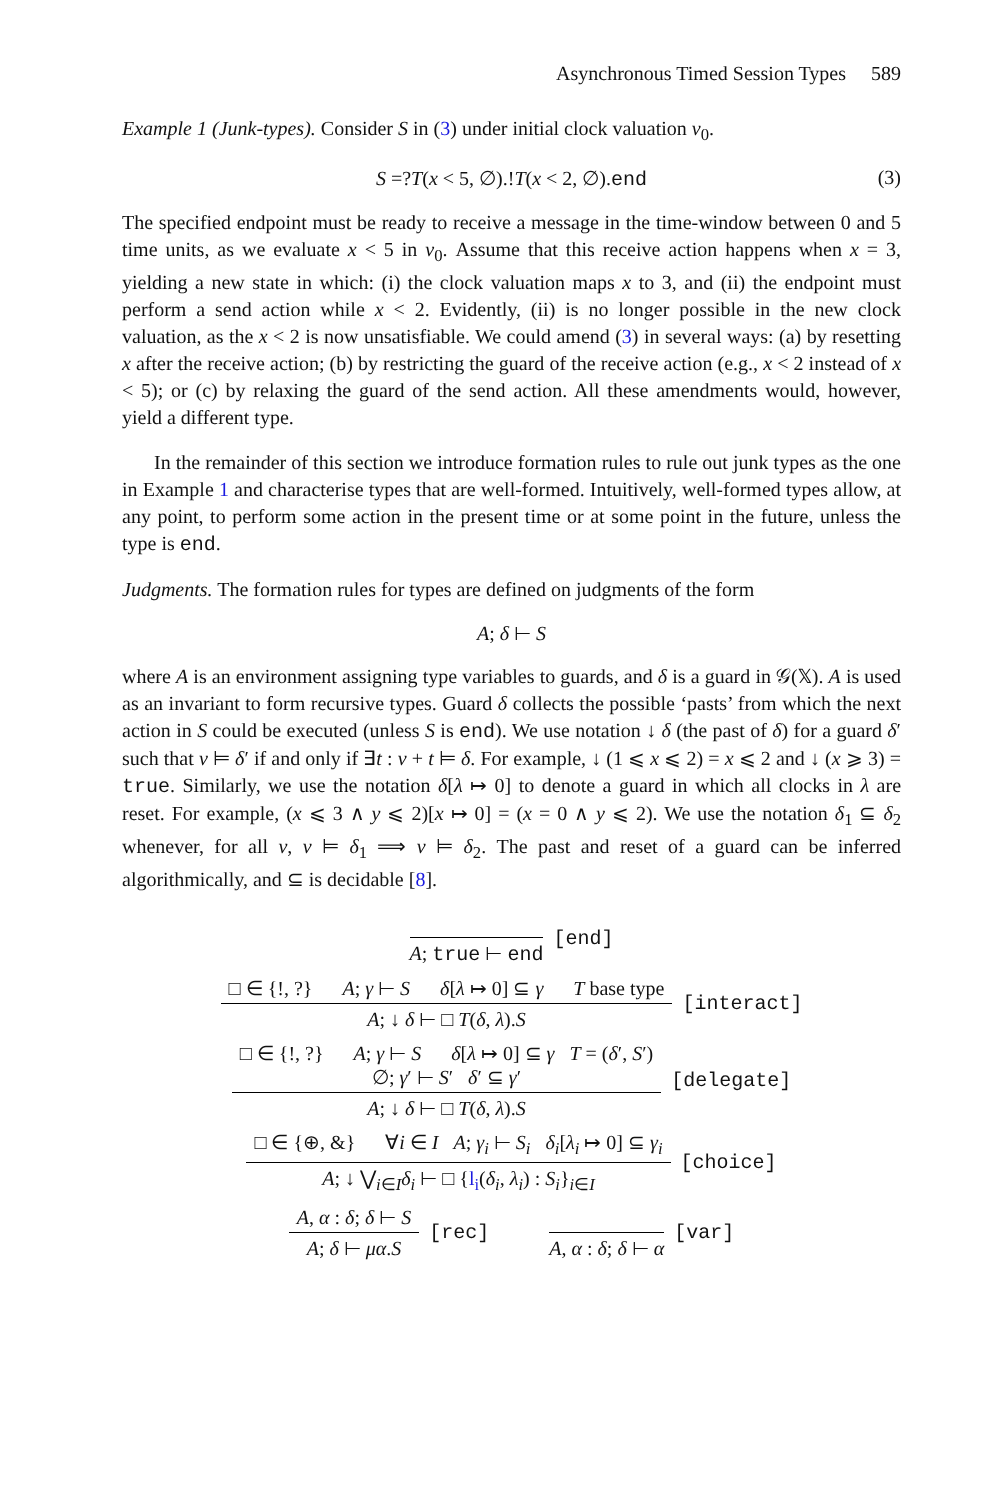Asynchronous Timed Session Types 589
Example 1 (Junk-types). Consider S in (3) under initial clock valuation ν<sub>0</sub>.
S =?T(x < 5, ∅).!T(x < 2, ∅).end (3)
The specified endpoint must be ready to receive a message in the time-window between 0 and 5 time units, as we evaluate x < 5 in ν<sub>0</sub>. Assume that this receive action happens when x = 3, yielding a new state in which: (i) the clock valuation maps x to 3, and (ii) the endpoint must perform a send action while x < 2. Evidently, (ii) is no longer possible in the new clock valuation, as the x < 2 is now unsatisfiable. We could amend (3) in several ways: (a) by resetting x after the receive action; (b) by restricting the guard of the receive action (e.g., x < 2 instead of x < 5); or (c) by relaxing the guard of the send action. All these amendments would, however, yield a different type.
In the remainder of this section we introduce formation rules to rule out junk types as the one in Example 1 and characterise types that are well-formed. Intuitively, well-formed types allow, at any point, to perform some action in the present time or at some point in the future, unless the type is end.
Judgments. The formation rules for types are defined on judgments of the form
A; δ ⊢ S
where A is an environment assigning type variables to guards, and δ is a guard in 𝒢(𝕏). A is used as an invariant to form recursive types. Guard δ collects the possible ‘pasts’ from which the next action in S could be executed (unless S is end). We use notation ↓ δ (the past of δ) for a guard δ′ such that ν ⊨ δ′ if and only if ∃t : ν + t ⊨ δ. For example, ↓ (1 ⩽ x ⩽ 2) = x ⩽ 2 and ↓ (x ⩾ 3) = true. Similarly, we use the notation δ[λ ↦ 0] to denote a guard in which all clocks in λ are reset. For example, (x ⩽ 3 ∧ y ⩽ 2)[x ↦ 0] = (x = 0 ∧ y ⩽ 2). We use the notation δ<sub>1</sub> ⊆ δ<sub>2</sub> whenever, for all ν, ν ⊨ δ<sub>1</sub> ⟹ ν ⊨ δ<sub>2</sub>. The past and reset of a guard can be inferred algorithmically, and ⊆ is decidable [8].
A; true ⊢ end
[end]
□ ∈ {!, ?} A; γ ⊢ S δ[λ ↦ 0] ⊆ γ T base type
A; ↓ δ ⊢ □ T(δ, λ).S
[interact]
□ ∈ {!, ?} A; γ ⊢ S δ[λ ↦ 0] ⊆ γ T = (δ′, S′)
∅; γ′ ⊢ S′ δ′ ⊆ γ′
A; ↓ δ ⊢ □ T(δ, λ).S
[delegate]
□ ∈ {⊕, &} ∀i ∈ I A; γ<sub>i</sub> ⊢ S<sub>i</sub> δ<sub>i</sub>[λ<sub>i</sub> ↦ 0] ⊆ γ<sub>i</sub>
A; ↓ ⋁<sub>i∈I</sub>δ<sub>i</sub> ⊢ □ {l<sub>i</sub>(δ<sub>i</sub>, λ<sub>i</sub>) : S<sub>i</sub>}<sub>i∈I</sub>
[choice]
A, α : δ; δ ⊢ S
A; δ ⊢ μα.S
[rec]
A, α : δ; δ ⊢ α
[var]